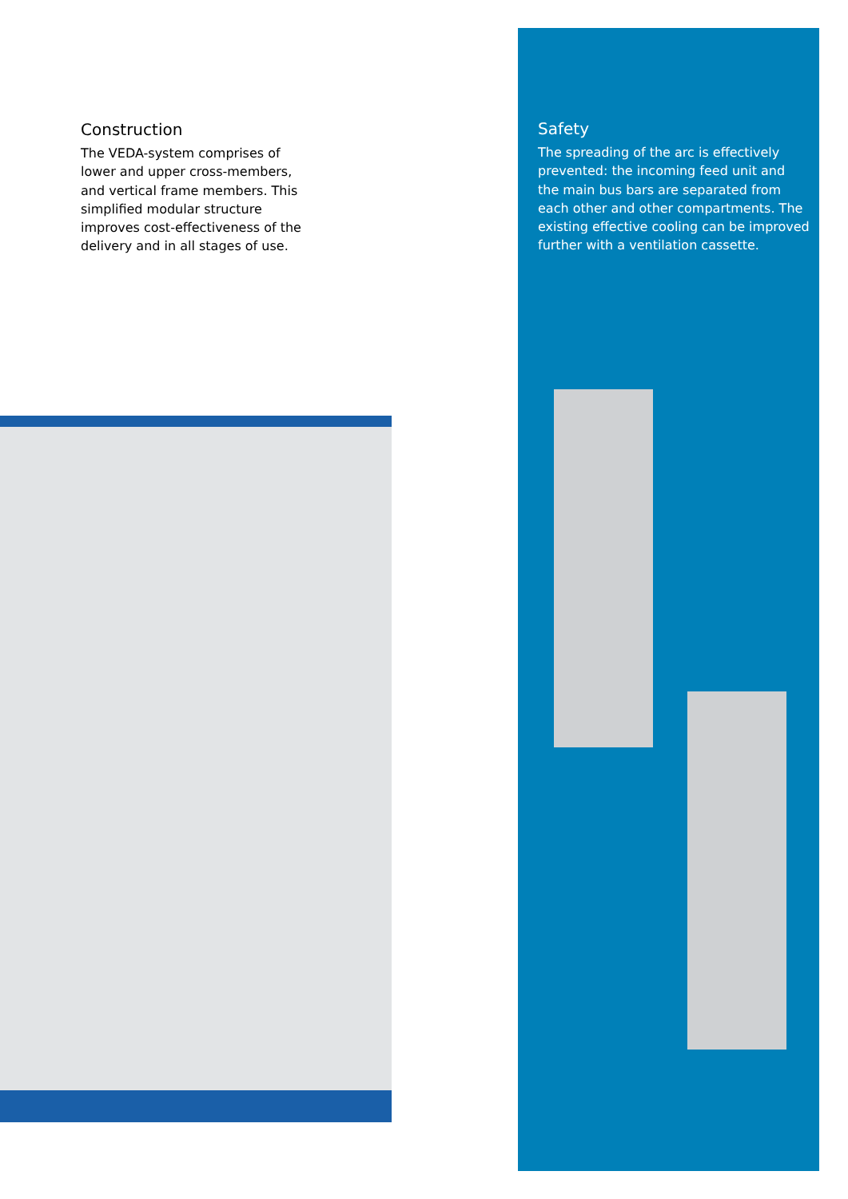Construction
The VEDA-system comprises of lower and upper cross-members, and vertical frame members. This simplified modular structure improves cost-effectiveness of the delivery and in all stages of use.
Safety
The spreading of the arc is effectively prevented: the incoming feed unit and the main bus bars are separated from each other and other compartments. The existing effective cooling can be improved further with a ventilation cassette.